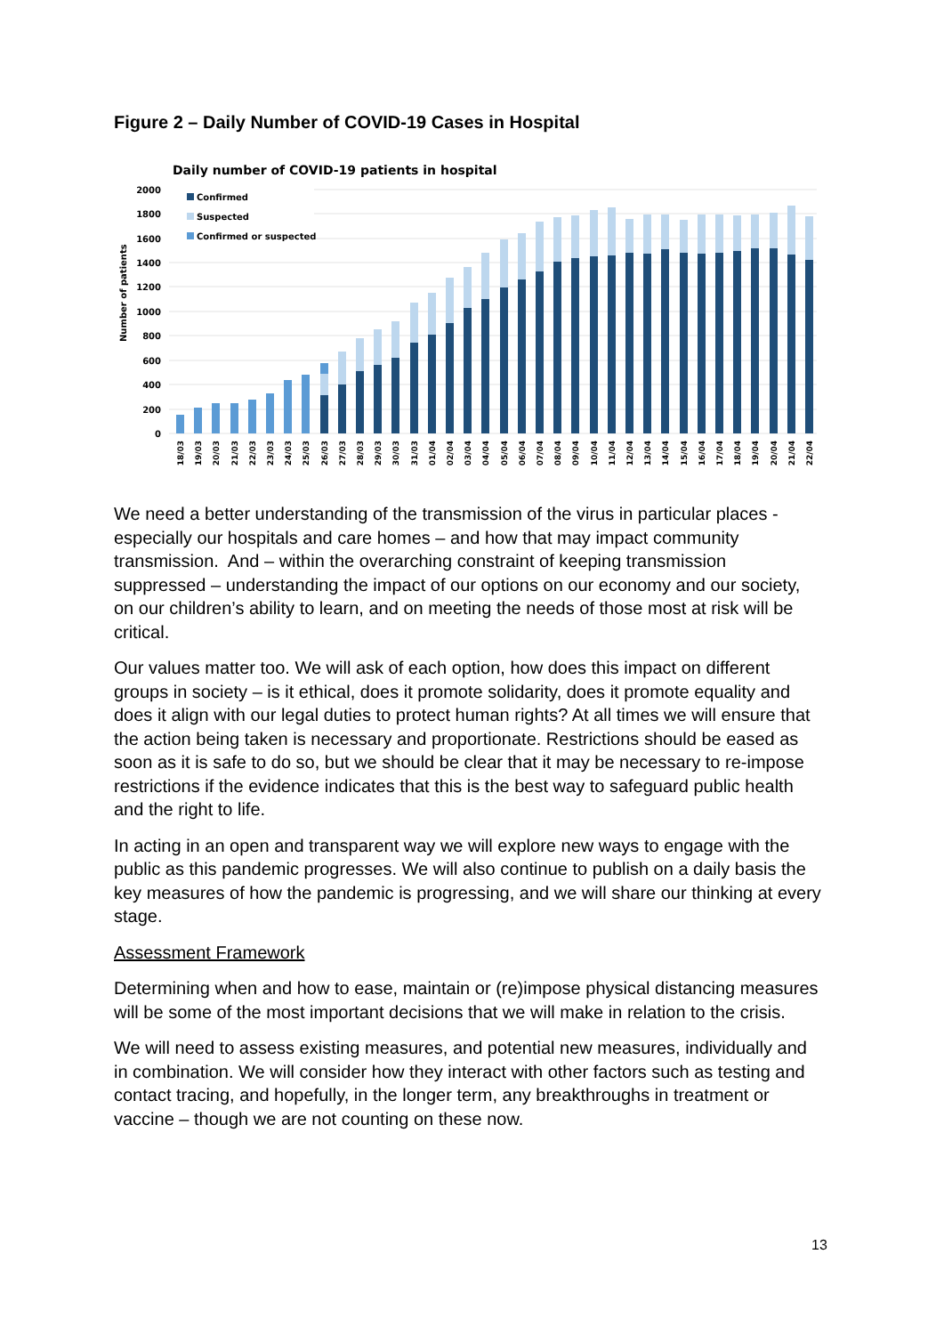Figure 2 – Daily Number of COVID-19 Cases in Hospital
Daily number of COVID-19 patients in hospital
2000
1800
1600
1400
1200
1000
800
600
400
200
0
Number of patients
Confirmed
Suspected
Confirmed or suspected
18/03
19/03
20/03
21/03
22/03
23/03
24/03
25/03
26/03
27/03
28/03
29/03
30/03
31/03
01/04
02/04
03/04
04/04
05/04
06/04
07/04
08/04
09/04
10/04
11/04
12/04
13/04
14/04
15/04
16/04
17/04
18/04
19/04
20/04
21/04
22/04
We need a better understanding of the transmission of the virus in particular places - especially our hospitals and care homes – and how that may impact community transmission. And – within the overarching constraint of keeping transmission suppressed – understanding the impact of our options on our economy and our society, on our children’s ability to learn, and on meeting the needs of those most at risk will be critical.
Our values matter too. We will ask of each option, how does this impact on different groups in society – is it ethical, does it promote solidarity, does it promote equality and does it align with our legal duties to protect human rights? At all times we will ensure that the action being taken is necessary and proportionate. Restrictions should be eased as soon as it is safe to do so, but we should be clear that it may be necessary to re-impose restrictions if the evidence indicates that this is the best way to safeguard public health and the right to life.
In acting in an open and transparent way we will explore new ways to engage with the public as this pandemic progresses. We will also continue to publish on a daily basis the key measures of how the pandemic is progressing, and we will share our thinking at every stage.
Assessment Framework
Determining when and how to ease, maintain or (re)impose physical distancing measures will be some of the most important decisions that we will make in relation to the crisis.
We will need to assess existing measures, and potential new measures, individually and in combination. We will consider how they interact with other factors such as testing and contact tracing, and hopefully, in the longer term, any breakthroughs in treatment or vaccine – though we are not counting on these now.
13